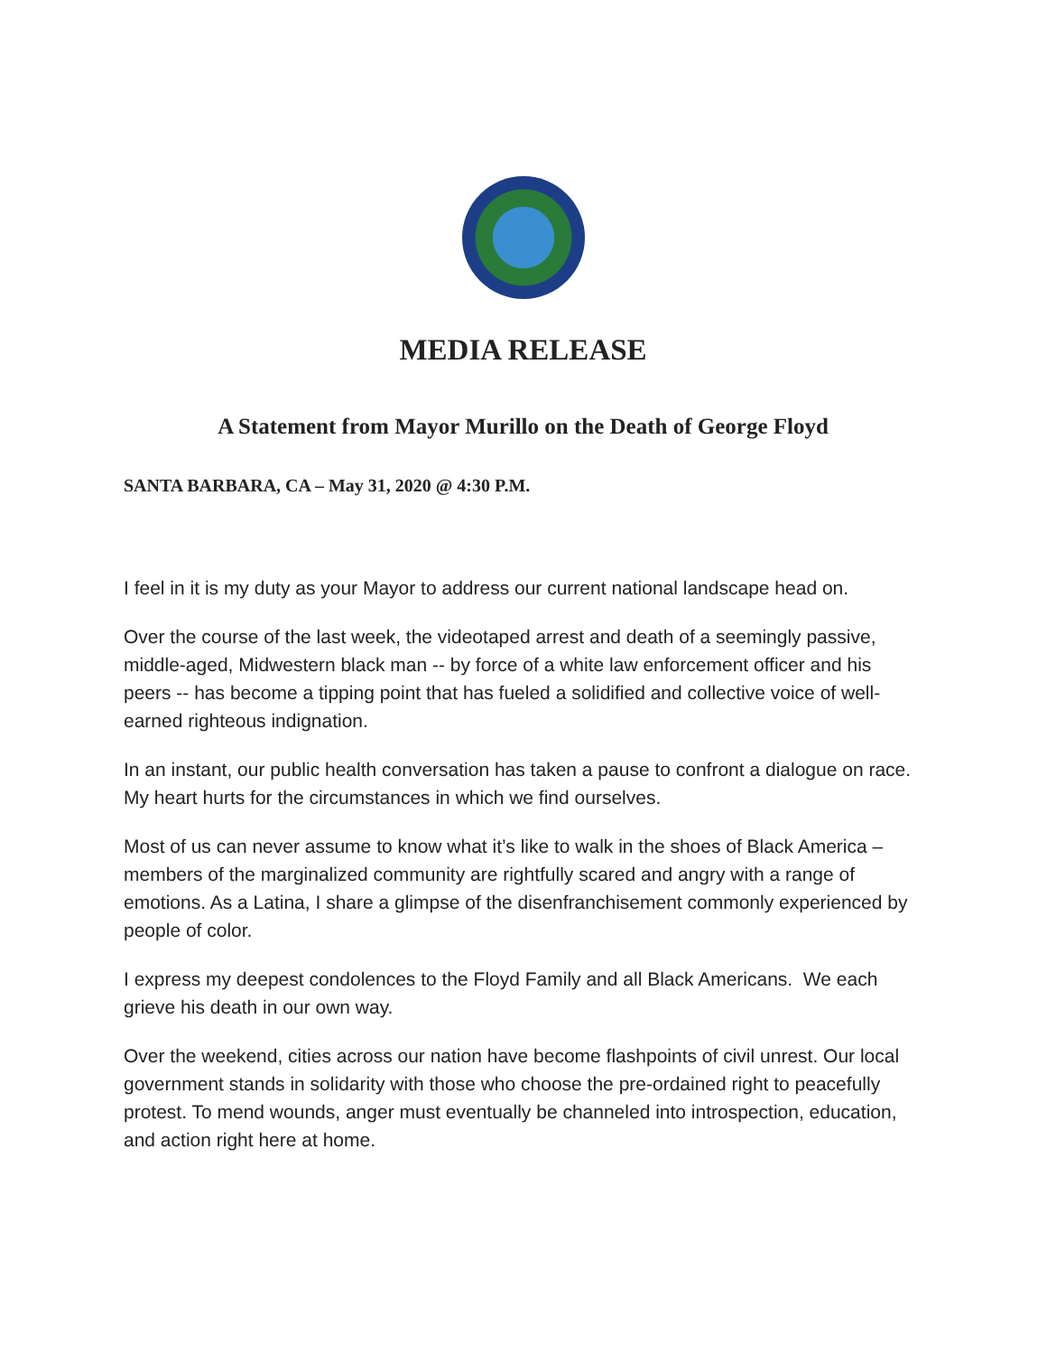MEDIA RELEASE
A Statement from Mayor Murillo on the Death of George Floyd
SANTA BARBARA, CA – May 31, 2020 @ 4:30 P.M.
I feel in it is my duty as your Mayor to address our current national landscape head on.
Over the course of the last week, the videotaped arrest and death of a seemingly passive, middle-aged, Midwestern black man -- by force of a white law enforcement officer and his peers -- has become a tipping point that has fueled a solidified and collective voice of well-earned righteous indignation.
In an instant, our public health conversation has taken a pause to confront a dialogue on race. My heart hurts for the circumstances in which we find ourselves.
Most of us can never assume to know what it’s like to walk in the shoes of Black America – members of the marginalized community are rightfully scared and angry with a range of emotions. As a Latina, I share a glimpse of the disenfranchisement commonly experienced by people of color.
I express my deepest condolences to the Floyd Family and all Black Americans. We each grieve his death in our own way.
Over the weekend, cities across our nation have become flashpoints of civil unrest. Our local government stands in solidarity with those who choose the pre-ordained right to peacefully protest. To mend wounds, anger must eventually be channeled into introspection, education, and action right here at home.